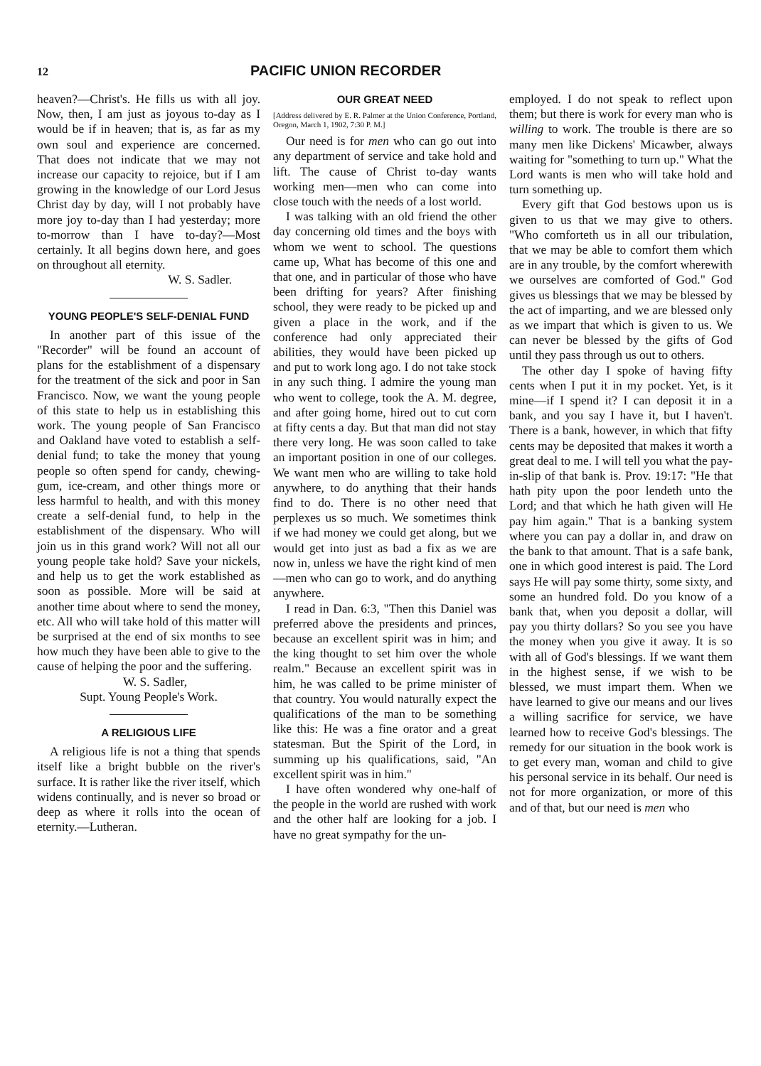12 PACIFIC UNION RECORDER
heaven?—Christ's. He fills us with all joy. Now, then, I am just as joyous to-day as I would be if in heaven; that is, as far as my own soul and experience are concerned. That does not indicate that we may not increase our capacity to rejoice, but if I am growing in the knowledge of our Lord Jesus Christ day by day, will I not probably have more joy to-day than I had yesterday; more to-morrow than I have to-day?—Most certainly. It all begins down here, and goes on throughout all eternity.
W. S. Sadler.
YOUNG PEOPLE'S SELF-DENIAL FUND
In another part of this issue of the "Recorder" will be found an account of plans for the establishment of a dispensary for the treatment of the sick and poor in San Francisco. Now, we want the young people of this state to help us in establishing this work. The young people of San Francisco and Oakland have voted to establish a self-denial fund; to take the money that young people so often spend for candy, chewing-gum, ice-cream, and other things more or less harmful to health, and with this money create a self-denial fund, to help in the establishment of the dispensary. Who will join us in this grand work? Will not all our young people take hold? Save your nickels, and help us to get the work established as soon as possible. More will be said at another time about where to send the money, etc. All who will take hold of this matter will be surprised at the end of six months to see how much they have been able to give to the cause of helping the poor and the suffering.
W. S. Sadler,
Supt. Young People's Work.
A RELIGIOUS LIFE
A religious life is not a thing that spends itself like a bright bubble on the river's surface. It is rather like the river itself, which widens continually, and is never so broad or deep as where it rolls into the ocean of eternity.—Lutheran.
OUR GREAT NEED
[Address delivered by E. R. Palmer at the Union Conference, Portland, Oregon, March 1, 1902, 7:30 P. M.]
Our need is for men who can go out into any department of service and take hold and lift. The cause of Christ to-day wants working men—men who can come into close touch with the needs of a lost world.
I was talking with an old friend the other day concerning old times and the boys with whom we went to school. The questions came up, What has become of this one and that one, and in particular of those who have been drifting for years? After finishing school, they were ready to be picked up and given a place in the work, and if the conference had only appreciated their abilities, they would have been picked up and put to work long ago. I do not take stock in any such thing. I admire the young man who went to college, took the A. M. degree, and after going home, hired out to cut corn at fifty cents a day. But that man did not stay there very long. He was soon called to take an important position in one of our colleges. We want men who are willing to take hold anywhere, to do anything that their hands find to do. There is no other need that perplexes us so much. We sometimes think if we had money we could get along, but we would get into just as bad a fix as we are now in, unless we have the right kind of men—men who can go to work, and do anything anywhere.
I read in Dan. 6:3, "Then this Daniel was preferred above the presidents and princes, because an excellent spirit was in him; and the king thought to set him over the whole realm." Because an excellent spirit was in him, he was called to be prime minister of that country. You would naturally expect the qualifications of the man to be something like this: He was a fine orator and a great statesman. But the Spirit of the Lord, in summing up his qualifications, said, "An excellent spirit was in him."
I have often wondered why one-half of the people in the world are rushed with work and the other half are looking for a job. I have no great sympathy for the un-
employed. I do not speak to reflect upon them; but there is work for every man who is willing to work. The trouble is there are so many men like Dickens' Micawber, always waiting for "something to turn up." What the Lord wants is men who will take hold and turn something up.
Every gift that God bestows upon us is given to us that we may give to others. "Who comforteth us in all our tribulation, that we may be able to comfort them which are in any trouble, by the comfort wherewith we ourselves are comforted of God." God gives us blessings that we may be blessed by the act of imparting, and we are blessed only as we impart that which is given to us. We can never be blessed by the gifts of God until they pass through us out to others.
The other day I spoke of having fifty cents when I put it in my pocket. Yet, is it mine—if I spend it? I can deposit it in a bank, and you say I have it, but I haven't. There is a bank, however, in which that fifty cents may be deposited that makes it worth a great deal to me. I will tell you what the pay-in-slip of that bank is. Prov. 19:17: "He that hath pity upon the poor lendeth unto the Lord; and that which he hath given will He pay him again." That is a banking system where you can pay a dollar in, and draw on the bank to that amount. That is a safe bank, one in which good interest is paid. The Lord says He will pay some thirty, some sixty, and some an hundred fold. Do you know of a bank that, when you deposit a dollar, will pay you thirty dollars? So you see you have the money when you give it away. It is so with all of God's blessings. If we want them in the highest sense, if we wish to be blessed, we must impart them. When we have learned to give our means and our lives a willing sacrifice for service, we have learned how to receive God's blessings. The remedy for our situation in the book work is to get every man, woman and child to give his personal service in its behalf. Our need is not for more organization, or more of this and of that, but our need is men who